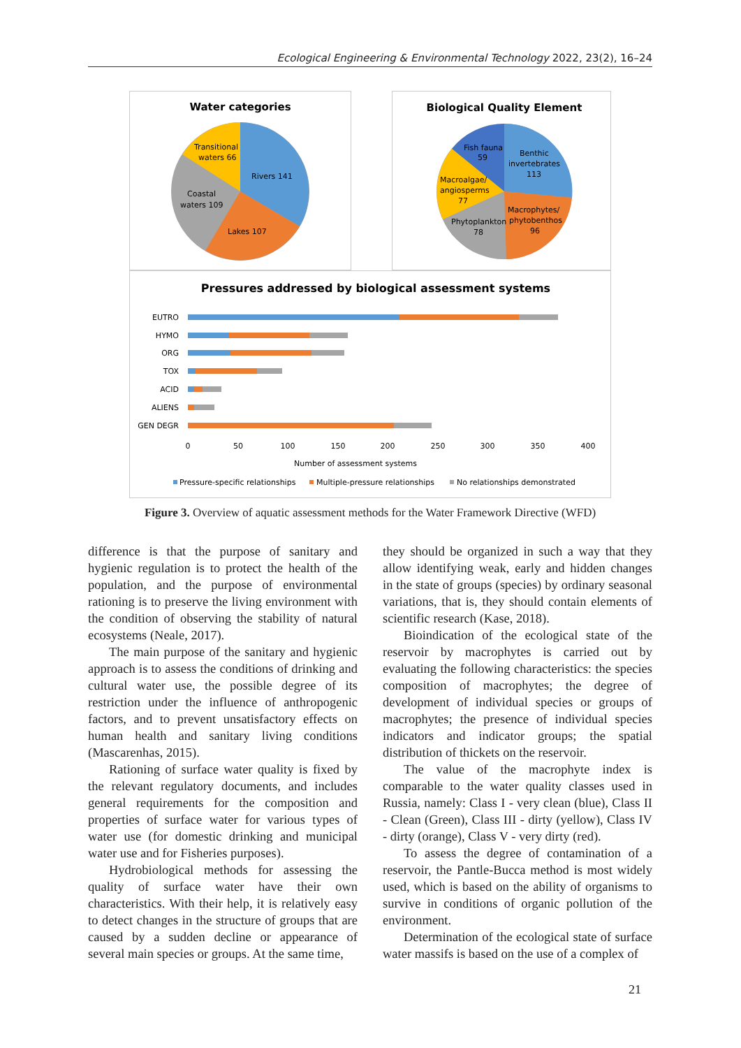Ecological Engineering & Environmental Technology 2022, 23(2), 16–24
Water categories
Transitional
waters 66
Rivers 141
Coastal
waters 109
Lakes 107
Biological Quality Element
Fish fauna
59
Benthic
invertebrates
113
Macroalgae/
angiosperms
77
Macrophytes/
phytobenthos
96
Phytoplankton
78
Pressures addressed by biological assessment systems
EUTRO
HYMO
ORG
TOX
ACID
ALIENS
GEN DEGR
0
50
100
150
200
250
300
350
400
Number of assessment systems
Pressure-specific relationships
Multiple-pressure relationships
No relationships demonstrated
Figure 3. Overview of aquatic assessment methods for the Water Framework Directive (WFD)
difference is that the purpose of sanitary and hygienic regulation is to protect the health of the population, and the purpose of environmental rationing is to preserve the living environment with the condition of observing the stability of natural ecosystems (Neale, 2017).
The main purpose of the sanitary and hygienic approach is to assess the conditions of drinking and cultural water use, the possible degree of its restriction under the influence of anthropogenic factors, and to prevent unsatisfactory effects on human health and sanitary living conditions (Mascarenhas, 2015).
Rationing of surface water quality is fixed by the relevant regulatory documents, and includes general requirements for the composition and properties of surface water for various types of water use (for domestic drinking and municipal water use and for Fisheries purposes).
Hydrobiological methods for assessing the quality of surface water have their own characteristics. With their help, it is relatively easy to detect changes in the structure of groups that are caused by a sudden decline or appearance of several main species or groups. At the same time,
they should be organized in such a way that they allow identifying weak, early and hidden changes in the state of groups (species) by ordinary seasonal variations, that is, they should contain elements of scientific research (Kase, 2018).
Bioindication of the ecological state of the reservoir by macrophytes is carried out by evaluating the following characteristics: the species composition of macrophytes; the degree of development of individual species or groups of macrophytes; the presence of individual species indicators and indicator groups; the spatial distribution of thickets on the reservoir.
The value of the macrophyte index is comparable to the water quality classes used in Russia, namely: Class I - very clean (blue), Class II - Clean (Green), Class III - dirty (yellow), Class IV - dirty (orange), Class V - very dirty (red).
To assess the degree of contamination of a reservoir, the Pantle-Bucca method is most widely used, which is based on the ability of organisms to survive in conditions of organic pollution of the environment.
Determination of the ecological state of surface water massifs is based on the use of a complex of
21